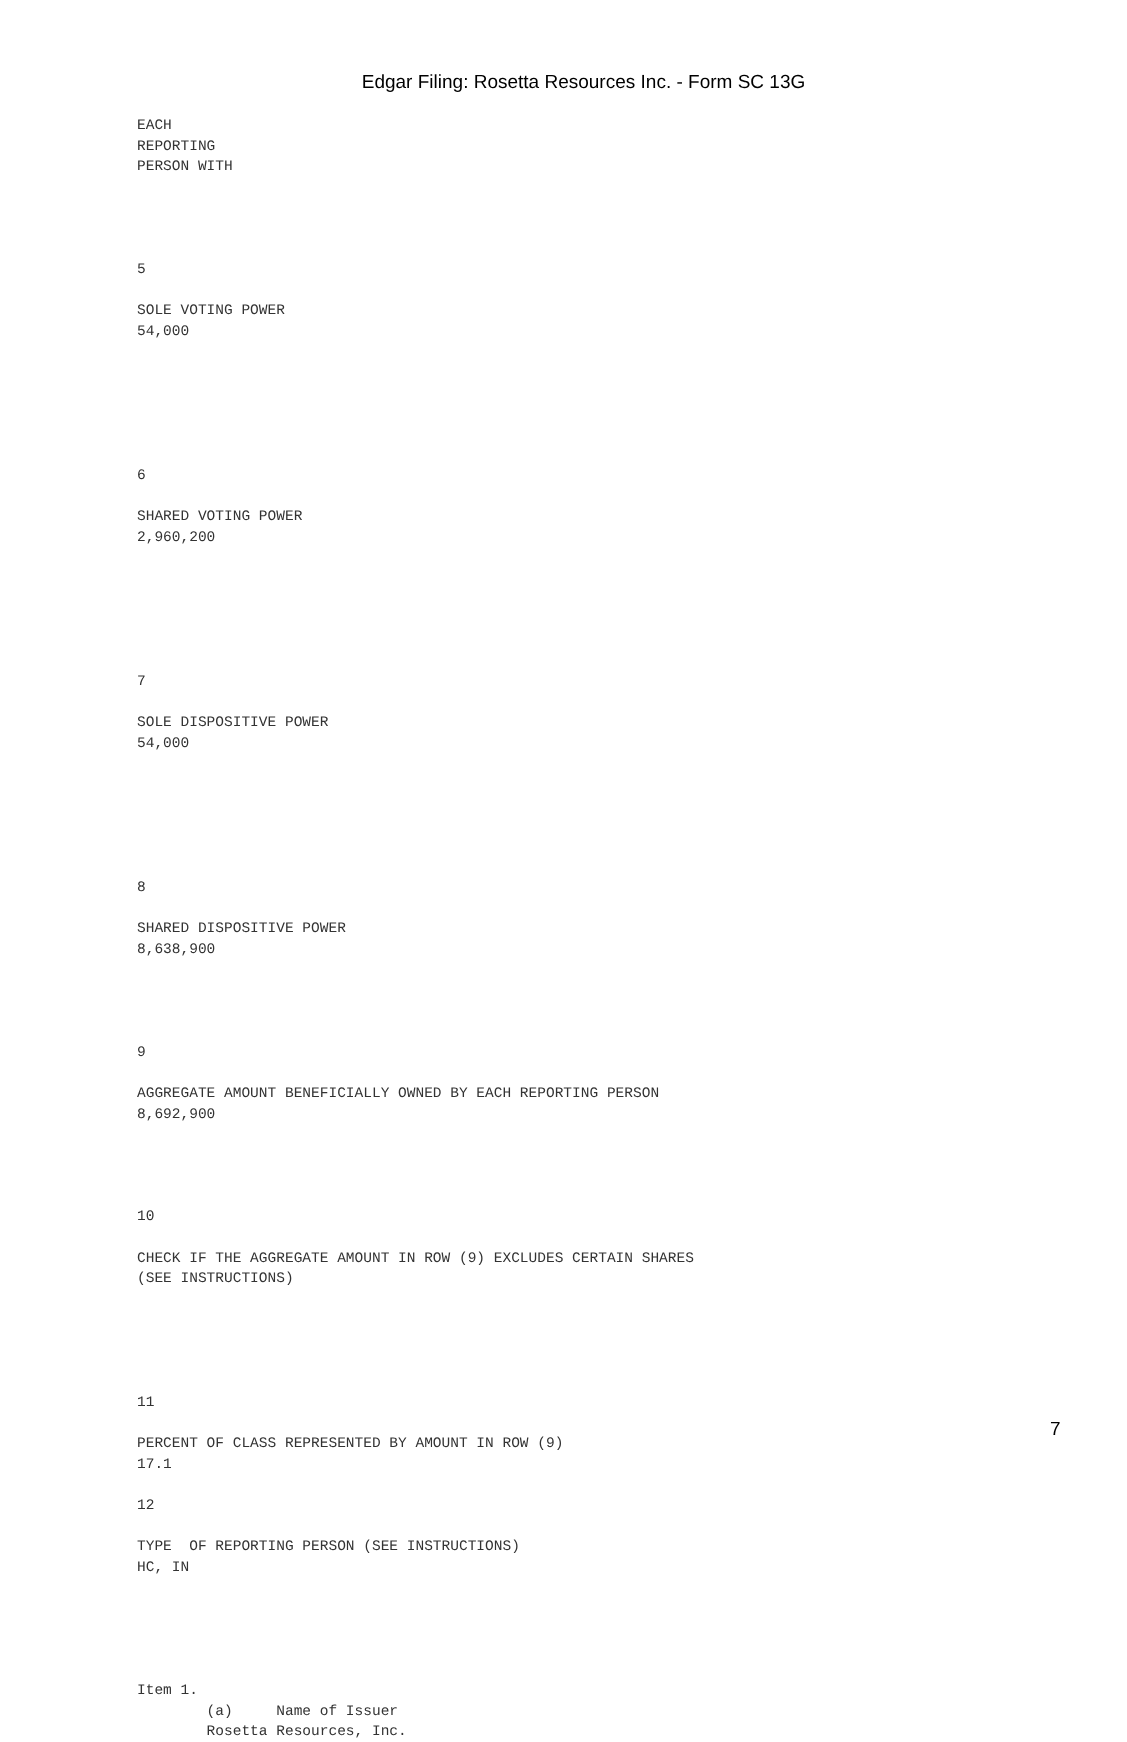Edgar Filing: Rosetta Resources Inc. - Form SC 13G
EACH
REPORTING
PERSON WITH




5

SOLE VOTING POWER
54,000






6

SHARED VOTING POWER
2,960,200






7

SOLE DISPOSITIVE POWER
54,000






8

SHARED DISPOSITIVE POWER
8,638,900




9

AGGREGATE AMOUNT BENEFICIALLY OWNED BY EACH REPORTING PERSON
8,692,900




10

CHECK IF THE AGGREGATE AMOUNT IN ROW (9) EXCLUDES CERTAIN SHARES
(SEE INSTRUCTIONS)





11

PERCENT OF CLASS REPRESENTED BY AMOUNT IN ROW (9)
17.1

12

TYPE  OF REPORTING PERSON (SEE INSTRUCTIONS)
HC, IN





Item 1.
        (a)     Name of Issuer
        Rosetta Resources, Inc.
7